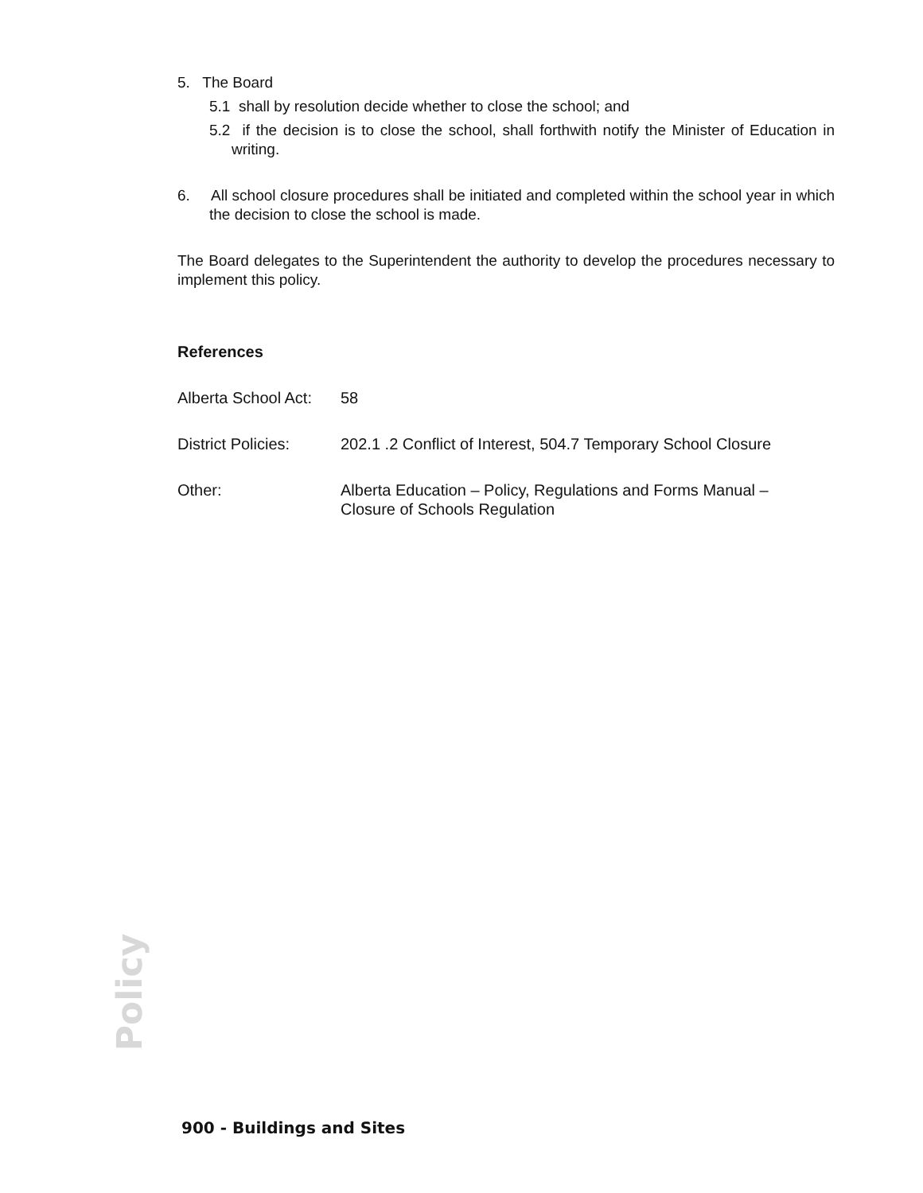5. The Board
5.1 shall by resolution decide whether to close the school; and
5.2 if the decision is to close the school, shall forthwith notify the Minister of Education in writing.
6. All school closure procedures shall be initiated and completed within the school year in which the decision to close the school is made.
The Board delegates to the Superintendent the authority to develop the procedures necessary to implement this policy.
References
| Alberta School Act: | 58 |
| District Policies: | 202.1 .2 Conflict of Interest, 504.7 Temporary School Closure |
| Other: | Alberta Education – Policy, Regulations and Forms Manual – Closure of Schools Regulation |
Policy
900 - Buildings and Sites